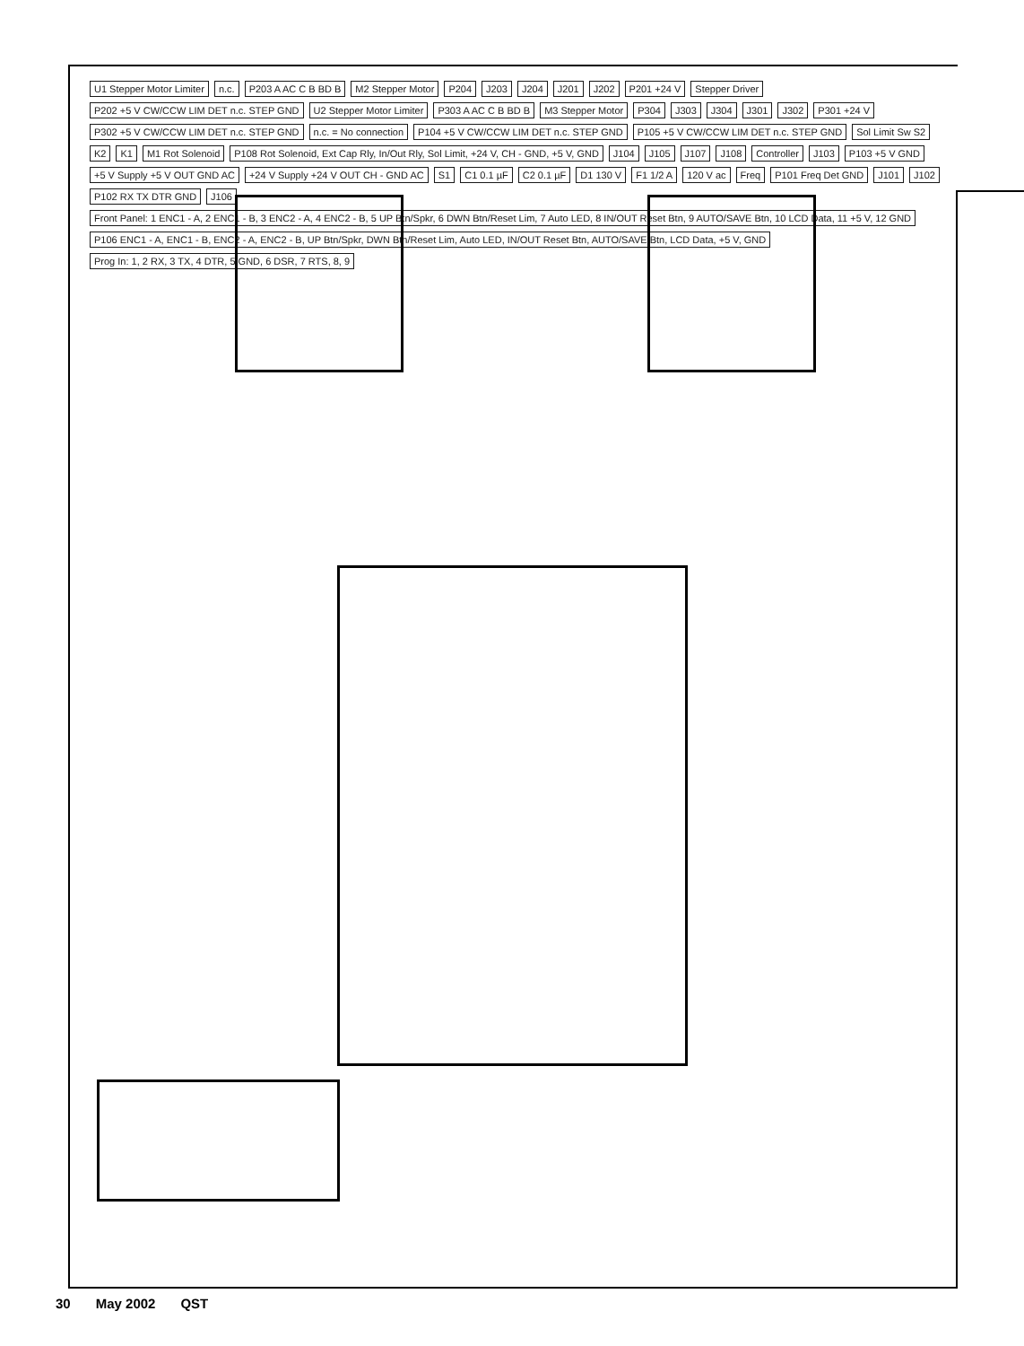U1 Stepper Motor Limiter
n.c.
P203 A AC C B BD B
M2 Stepper Motor
P204
J203
J204
J201
J202
P201 +24 V
Stepper Driver
P202 +5 V CW/CCW LIM DET n.c. STEP GND
U2 Stepper Motor Limiter
P303 A AC C B BD B
M3 Stepper Motor
P304
J303
J304
J301
J302
P301 +24 V
P302 +5 V CW/CCW LIM DET n.c. STEP GND
n.c. = No connection
P104 +5 V CW/CCW LIM DET n.c. STEP GND
P105 +5 V CW/CCW LIM DET n.c. STEP GND
Sol Limit Sw S2
K2
K1
M1 Rot Solenoid
P108 Rot Solenoid, Ext Cap Rly, In/Out Rly, Sol Limit, +24 V, CH - GND, +5 V, GND
J104
J105
J107
J108
Controller
J103
P103 +5 V GND
+5 V Supply +5 V OUT GND AC
+24 V Supply +24 V OUT CH - GND AC
S1
C1 0.1 µF
C2 0.1 µF
D1 130 V
F1 1/2 A
120 V ac
Freq
P101 Freq Det GND
J101
J102
P102 RX TX DTR GND
J106
Front Panel: 1 ENC1 - A, 2 ENC1 - B, 3 ENC2 - A, 4 ENC2 - B, 5 UP Btn/Spkr, 6 DWN Btn/Reset Lim, 7 Auto LED, 8 IN/OUT Reset Btn, 9 AUTO/SAVE Btn, 10 LCD Data, 11 +5 V, 12 GND
P106 ENC1 - A, ENC1 - B, ENC2 - A, ENC2 - B, UP Btn/Spkr, DWN Btn/Reset Lim, Auto LED, IN/OUT Reset Btn, AUTO/SAVE Btn, LCD Data, +5 V, GND
Prog In: 1, 2 RX, 3 TX, 4 DTR, 5 GND, 6 DSR, 7 RTS, 8, 9
30 May 2002 QST